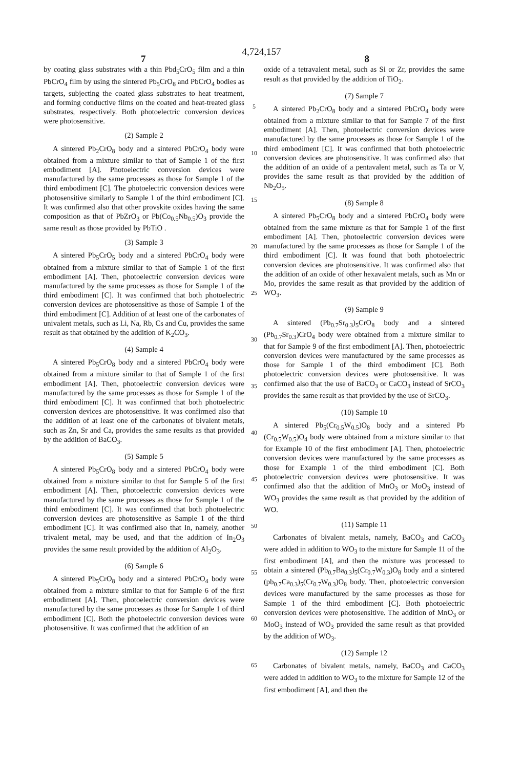4,724,157
7 8
by coating glass substrates with a thin Pbd<sub>5</sub>CrO<sub>5</sub> film and a thin PbCrO<sub>4</sub> film by using the sintered Pb<sub>5</sub>CrO<sub>8</sub> and PbCrO<sub>4</sub> bodies as targets, subjecting the coated glass substrates to heat treatment, and forming conductive films on the coated and heat-treated glass substrates, respectively. Both photoelectric conversion devices were photosensitive.
(2) Sample 2
A sintered Pb<sub>2</sub>CrO<sub>8</sub> body and a sintered PbCrO<sub>4</sub> body were obtained from a mixture similar to that of Sample 1 of the first embodiment [A]. Photoelectric conversion devices were manufactured by the same processes as those for Sample 1 of the third embodiment [C]. The photoelectric conversion devices were photosensitive similarly to Sample 1 of the third embodiment [C]. It was confirmed also that other provskite oxides having the same composition as that of PbZrO<sub>3</sub> or Pb(Co<sub>0.5</sub>Nb<sub>0.5</sub>)O<sub>3</sub> provide the same result as those provided by PbTiO .
(3) Sample 3
A sintered Pb<sub>5</sub>CrO<sub>5</sub> body and a sintered PbCrO<sub>4</sub> body were obtained from a mixture similar to that of Sample 1 of the first embodiment [A]. Then, photoelectric conversion devices were manufactured by the same processes as those for Sample 1 of the third embodiment [C]. It was confirmed that both photoelectric conversion devices are photosensitive as those of Sample 1 of the third embodiment [C]. Addition of at least one of the carbonates of univalent metals, such as Li, Na, Rb, Cs and Cu, provides the same result as that obtained by the addition of K<sub>2</sub>CO<sub>3</sub>.
(4) Sample 4
A sintered Pb<sub>5</sub>CrO<sub>8</sub> body and a sintered PbCrO<sub>4</sub> body were obtained from a mixture similar to that of Sample 1 of the first embodiment [A]. Then, photoelectric conversion devices were manufactured by the same processes as those for Sample 1 of the third embodiment [C]. It was confirmed that both photoelectric conversion devices are photosensitive. It was confirmed also that the addition of at least one of the carbonates of bivalent metals, such as Zn, Sr and Ca, provides the same results as that provided by the addition of BaCO<sub>3</sub>.
(5) Sample 5
A sintered Pb<sub>5</sub>CrO<sub>8</sub> body and a sintered PbCrO<sub>4</sub> body were obtained from a mixture similar to that for Sample 5 of the first embodiment [A]. Then, photoelectric conversion devices were manufactured by the same processes as those for Sample 1 of the third embodiment [C]. It was confirmed that both photoelectric conversion devices are photosensitive as Sample 1 of the third embodiment [C]. It was confirmed also that In, namely, another trivalent metal, may be used, and that the addition of In<sub>2</sub>O<sub>3</sub> provides the same result provided by the addition of Al<sub>2</sub>O<sub>3</sub>.
(6) Sample 6
A sintered Pb<sub>5</sub>CrO<sub>8</sub> body and a sintered PbCrO<sub>4</sub> body were obtained from a mixture similar to that for Sample 6 of the first embodiment [A]. Then, photoelectric conversion devices were manufactured by the same processes as those for Sample 1 of third embodiment [C]. Both the photoelectric conversion devices were photosensitive. It was confirmed that the addition of an
5
10
15
20
25
30
35
40
45
50
55
60
65
oxide of a tetravalent metal, such as Si or Zr, provides the same result as that provided by the addition of TiO<sub>2</sub>.
(7) Sample 7
A sintered Pb<sub>2</sub>CrO<sub>8</sub> body and a sintered PbCrO<sub>4</sub> body were obtained from a mixture similar to that for Sample 7 of the first embodiment [A]. Then, photoelectric conversion devices were manufactured by the same processes as those for Sample 1 of the third embodiment [C]. It was confirmed that both photoelectric conversion devices are photosensitive. It was confirmed also that the addition of an oxide of a pentavalent metal, such as Ta or V, provides the same result as that provided by the addition of Nb<sub>2</sub>O<sub>5</sub>.
(8) Sample 8
A sintered Pb<sub>5</sub>CrO<sub>8</sub> body and a sintered PbCrO<sub>4</sub> body were obtained from the same mixture as that for Sample 1 of the first embodiment [A]. Then, photoelectric conversion devices were manufactured by the same processes as those for Sample 1 of the third embodiment [C]. It was found that both photoelectric conversion devices are photosensitive. It was confirmed also that the addition of an oxide of other hexavalent metals, such as Mn or Mo, provides the same result as that provided by the addition of WO<sub>3</sub>.
(9) Sample 9
A sintered (Pb<sub>0.7</sub>Sr<sub>0.3</sub>)<sub>5</sub>CrO<sub>8</sub> body and a sintered (Pb<sub>0.7</sub>Sr<sub>0.3</sub>)CrO<sub>4</sub> body were obtained from a mixture similar to that for Sample 9 of the first embodiment [A]. Then, photoelectric conversion devices were manufactured by the same processes as those for Sample 1 of the third embodiment [C]. Both photoelectric conversion devices were photosensitive. It was confirmed also that the use of BaCO<sub>3</sub> or CaCO<sub>3</sub> instead of SrCO<sub>3</sub> provides the same result as that provided by the use of SrCO<sub>3</sub>.
(10) Sample 10
A sintered Pb<sub>5</sub>(Cr<sub>0.5</sub>W<sub>0.5</sub>)O<sub>8</sub> body and a sintered Pb (Cr<sub>0.5</sub>W<sub>0.5</sub>)O<sub>4</sub> body were obtained from a mixture similar to that for Example 10 of the first embodiment [A]. Then, photoelectric conversion devices were manufactured by the same processes as those for Example 1 of the third embodiment [C]. Both photoelectric conversion devices were photosensitive. It was confirmed also that the addition of MnO<sub>3</sub> or MoO<sub>3</sub> instead of WO<sub>3</sub> provides the same result as that provided by the addition of WO.
(11) Sample 11
Carbonates of bivalent metals, namely, BaCO<sub>3</sub> and CaCO<sub>3</sub> were added in addition to WO<sub>3</sub> to the mixture for Sample 11 of the first embodiment [A], and then the mixture was processed to obtain a sintered (Pb<sub>0.7</sub>Ba<sub>0.3</sub>)<sub>5</sub>(Cr<sub>0.7</sub>W<sub>0.3</sub>)O<sub>8</sub> body and a sintered (pb<sub>0.7</sub>Ca<sub>0.3</sub>)<sub>5</sub>(Cr<sub>0.7</sub>W<sub>0.3</sub>)O<sub>8</sub> body. Then, photoelectric conversion devices were manufactured by the same processes as those for Sample 1 of the third embodiment [C]. Both photoelectric conversion devices were photosensitive. The addition of MnO<sub>3</sub> or MoO<sub>3</sub> instead of WO<sub>3</sub> provided the same result as that provided by the addition of WO<sub>3</sub>.
(12) Sample 12
Carbonates of bivalent metals, namely, BaCO<sub>3</sub> and CaCO<sub>3</sub> were added in addition to WO<sub>3</sub> to the mixture for Sample 12 of the first embodiment [A], and then the